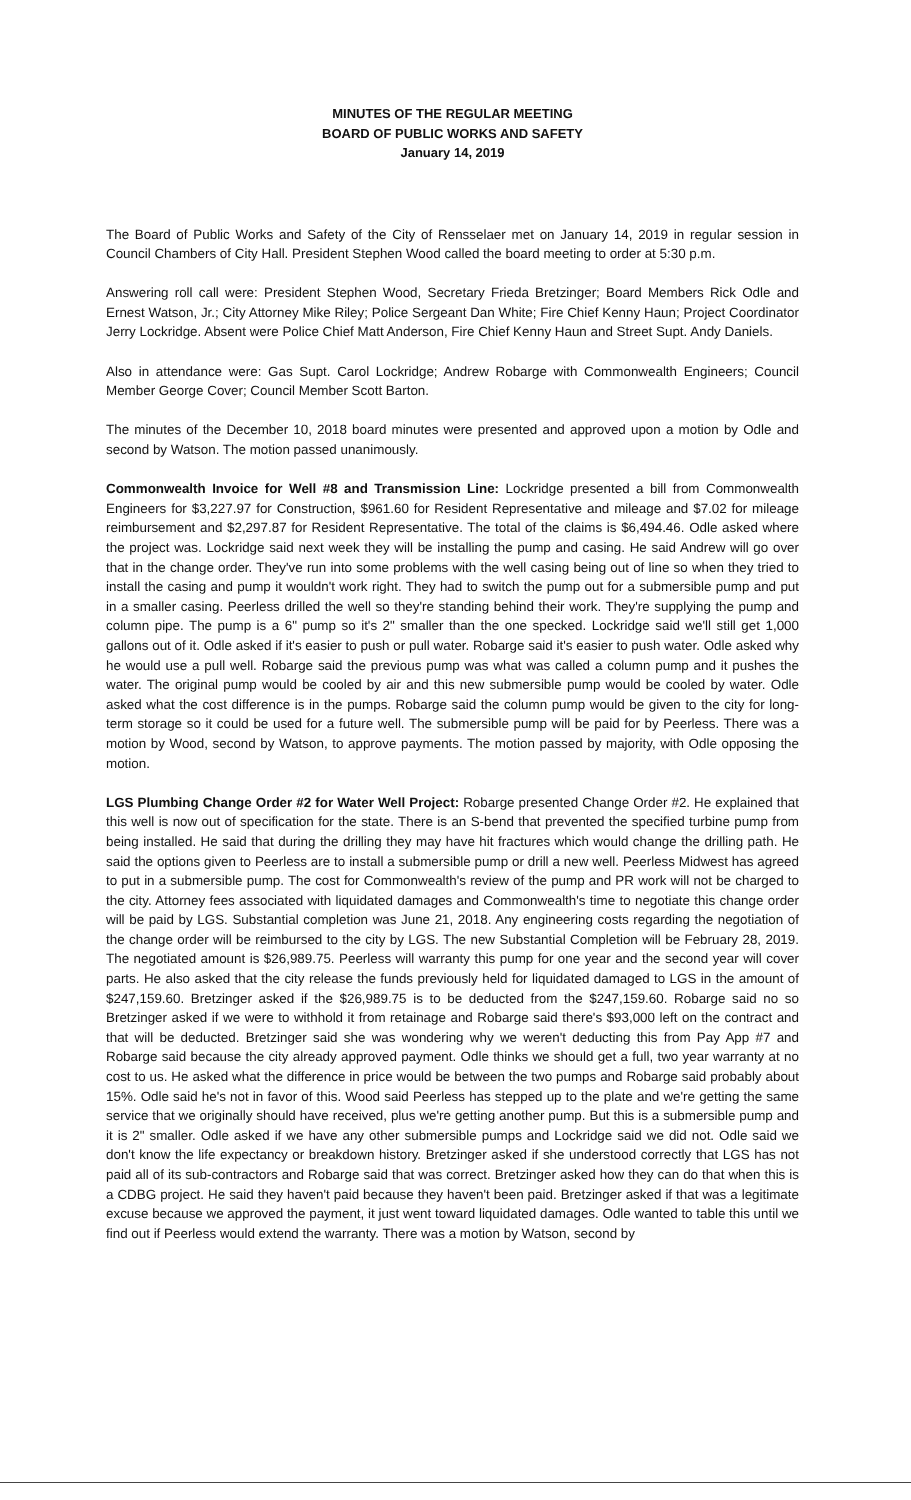MINUTES OF THE REGULAR MEETING
BOARD OF PUBLIC WORKS AND SAFETY
January 14, 2019
The Board of Public Works and Safety of the City of Rensselaer met on January 14, 2019 in regular session in Council Chambers of City Hall. President Stephen Wood called the board meeting to order at 5:30 p.m.
Answering roll call were: President Stephen Wood, Secretary Frieda Bretzinger; Board Members Rick Odle and Ernest Watson, Jr.; City Attorney Mike Riley; Police Sergeant Dan White; Fire Chief Kenny Haun; Project Coordinator Jerry Lockridge. Absent were Police Chief Matt Anderson, Fire Chief Kenny Haun and Street Supt. Andy Daniels.
Also in attendance were: Gas Supt. Carol Lockridge; Andrew Robarge with Commonwealth Engineers; Council Member George Cover; Council Member Scott Barton.
The minutes of the December 10, 2018 board minutes were presented and approved upon a motion by Odle and second by Watson. The motion passed unanimously.
Commonwealth Invoice for Well #8 and Transmission Line: Lockridge presented a bill from Commonwealth Engineers for $3,227.97 for Construction, $961.60 for Resident Representative and mileage and $7.02 for mileage reimbursement and $2,297.87 for Resident Representative. The total of the claims is $6,494.46. Odle asked where the project was. Lockridge said next week they will be installing the pump and casing. He said Andrew will go over that in the change order. They've run into some problems with the well casing being out of line so when they tried to install the casing and pump it wouldn't work right. They had to switch the pump out for a submersible pump and put in a smaller casing. Peerless drilled the well so they're standing behind their work. They're supplying the pump and column pipe. The pump is a 6" pump so it's 2" smaller than the one specked. Lockridge said we'll still get 1,000 gallons out of it. Odle asked if it's easier to push or pull water. Robarge said it's easier to push water. Odle asked why he would use a pull well. Robarge said the previous pump was what was called a column pump and it pushes the water. The original pump would be cooled by air and this new submersible pump would be cooled by water. Odle asked what the cost difference is in the pumps. Robarge said the column pump would be given to the city for long-term storage so it could be used for a future well. The submersible pump will be paid for by Peerless. There was a motion by Wood, second by Watson, to approve payments. The motion passed by majority, with Odle opposing the motion.
LGS Plumbing Change Order #2 for Water Well Project: Robarge presented Change Order #2. He explained that this well is now out of specification for the state. There is an S-bend that prevented the specified turbine pump from being installed. He said that during the drilling they may have hit fractures which would change the drilling path. He said the options given to Peerless are to install a submersible pump or drill a new well. Peerless Midwest has agreed to put in a submersible pump. The cost for Commonwealth's review of the pump and PR work will not be charged to the city. Attorney fees associated with liquidated damages and Commonwealth's time to negotiate this change order will be paid by LGS. Substantial completion was June 21, 2018. Any engineering costs regarding the negotiation of the change order will be reimbursed to the city by LGS. The new Substantial Completion will be February 28, 2019. The negotiated amount is $26,989.75. Peerless will warranty this pump for one year and the second year will cover parts. He also asked that the city release the funds previously held for liquidated damaged to LGS in the amount of $247,159.60. Bretzinger asked if the $26,989.75 is to be deducted from the $247,159.60. Robarge said no so Bretzinger asked if we were to withhold it from retainage and Robarge said there's $93,000 left on the contract and that will be deducted. Bretzinger said she was wondering why we weren't deducting this from Pay App #7 and Robarge said because the city already approved payment. Odle thinks we should get a full, two year warranty at no cost to us. He asked what the difference in price would be between the two pumps and Robarge said probably about 15%. Odle said he's not in favor of this. Wood said Peerless has stepped up to the plate and we're getting the same service that we originally should have received, plus we're getting another pump. But this is a submersible pump and it is 2" smaller. Odle asked if we have any other submersible pumps and Lockridge said we did not. Odle said we don't know the life expectancy or breakdown history. Bretzinger asked if she understood correctly that LGS has not paid all of its sub-contractors and Robarge said that was correct. Bretzinger asked how they can do that when this is a CDBG project. He said they haven't paid because they haven't been paid. Bretzinger asked if that was a legitimate excuse because we approved the payment, it just went toward liquidated damages. Odle wanted to table this until we find out if Peerless would extend the warranty. There was a motion by Watson, second by